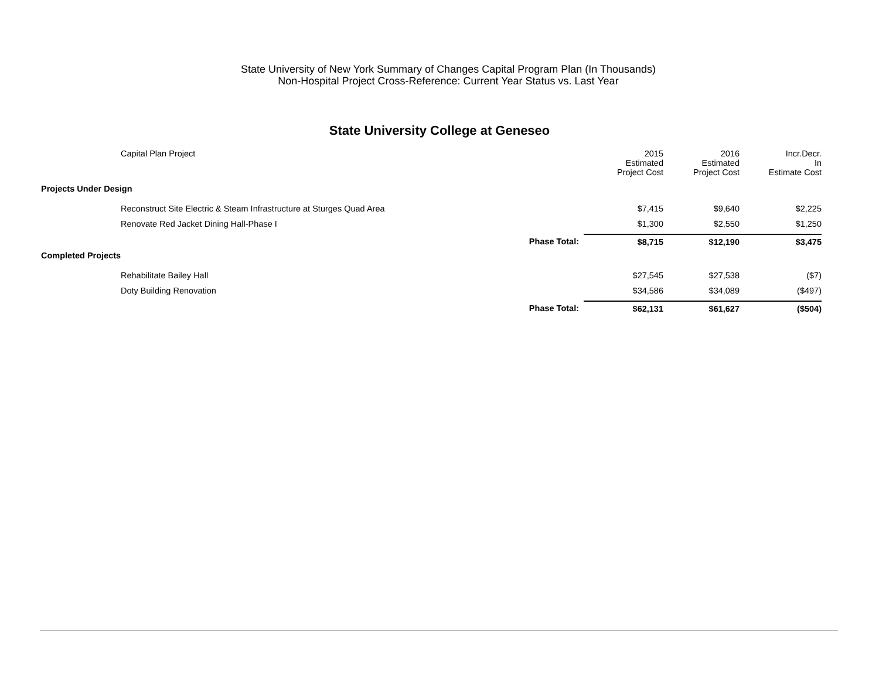State University of New York Summary of Changes Capital Program Plan (In Thousands)
Non-Hospital Project Cross-Reference: Current Year Status vs. Last Year
State University College at Geneseo
| | Capital Plan Project | 2015 Estimated Project Cost | 2016 Estimated Project Cost | Incr.Decr. In Estimate Cost |
| --- | --- | --- | --- | --- |
| Projects Under Design | | | | |
| | Reconstruct Site Electric & Steam Infrastructure at Sturges Quad Area | $7,415 | $9,640 | $2,225 |
| | Renovate Red Jacket Dining Hall-Phase I | $1,300 | $2,550 | $1,250 |
| | Phase Total: | $8,715 | $12,190 | $3,475 |
| Completed Projects | | | | |
| | Rehabilitate Bailey Hall | $27,545 | $27,538 | ($7) |
| | Doty Building Renovation | $34,586 | $34,089 | ($497) |
| | Phase Total: | $62,131 | $61,627 | ($504) |